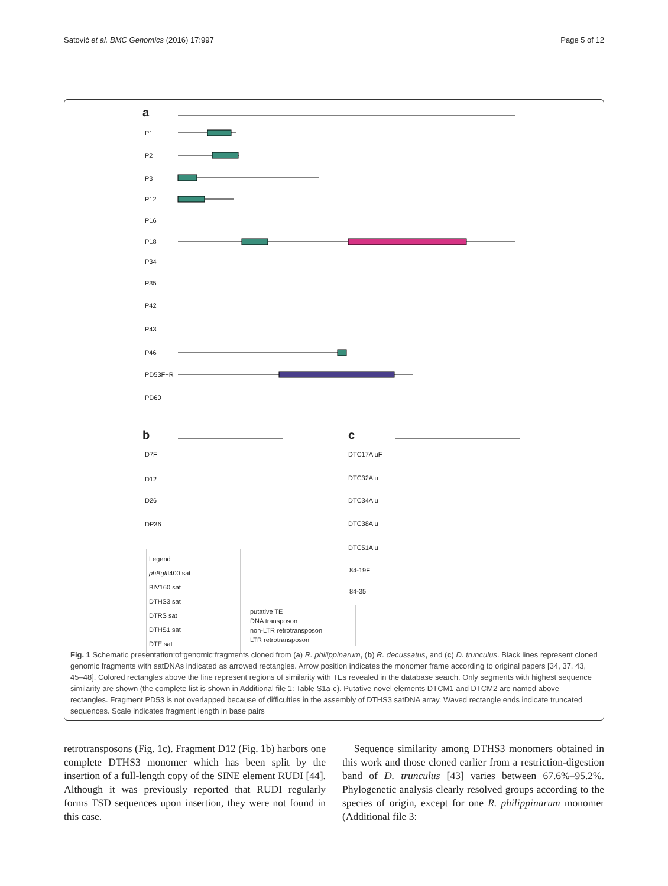Satović et al. BMC Genomics (2016) 17:997 Page 5 of 12
a
P1
P2
P3
P12
P16
P18
P34
P35
P42
P43
P46
PD53F+R
PD60
b
D7F
D12
D26
DP36
c
DTC17AluF
DTC32Alu
DTC34Alu
DTC38Alu
DTC51Alu
84-19F
84-35
Legend
phBglII400 sat
BIV160 sat
DTHS3 sat
DTRS sat
DTHS1 sat
DTE sat
putative TE
DNA transposon
non-LTR retrotransposon
LTR retrotransposon
Fig. 1 Schematic presentation of genomic fragments cloned from (a) R. philippinarum, (b) R. decussatus, and (c) D. trunculus. Black lines represent cloned genomic fragments with satDNAs indicated as arrowed rectangles. Arrow position indicates the monomer frame according to original papers [34, 37, 43, 45–48]. Colored rectangles above the line represent regions of similarity with TEs revealed in the database search. Only segments with highest sequence similarity are shown (the complete list is shown in Additional file 1: Table S1a-c). Putative novel elements DTCM1 and DTCM2 are named above rectangles. Fragment PD53 is not overlapped because of difficulties in the assembly of DTHS3 satDNA array. Waved rectangle ends indicate truncated sequences. Scale indicates fragment length in base pairs
retrotransposons (Fig. 1c). Fragment D12 (Fig. 1b) harbors one complete DTHS3 monomer which has been split by the insertion of a full-length copy of the SINE element RUDI [44]. Although it was previously reported that RUDI regularly forms TSD sequences upon insertion, they were not found in this case.
Sequence similarity among DTHS3 monomers obtained in this work and those cloned earlier from a restriction-digestion band of D. trunculus [43] varies between 67.6%–95.2%. Phylogenetic analysis clearly resolved groups according to the species of origin, except for one R. philippinarum monomer (Additional file 3: